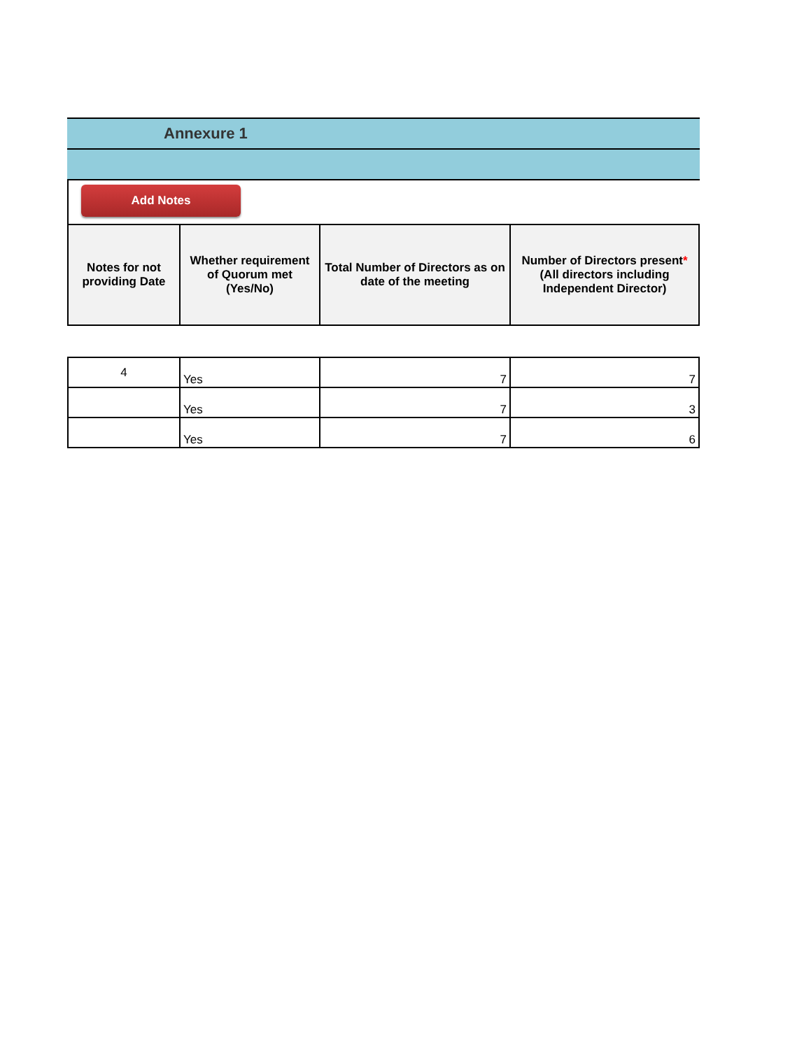Annexure 1
Add Notes
| Notes for not providing Date | Whether requirement of Quorum met (Yes/No) | Total Number of Directors as on date of the meeting | Number of Directors present * (All directors including Independent Director) |
| --- | --- | --- | --- |
| 4 | Yes | 7 | 7 |
| | Yes | 7 | 3 |
| | Yes | 7 | 6 |